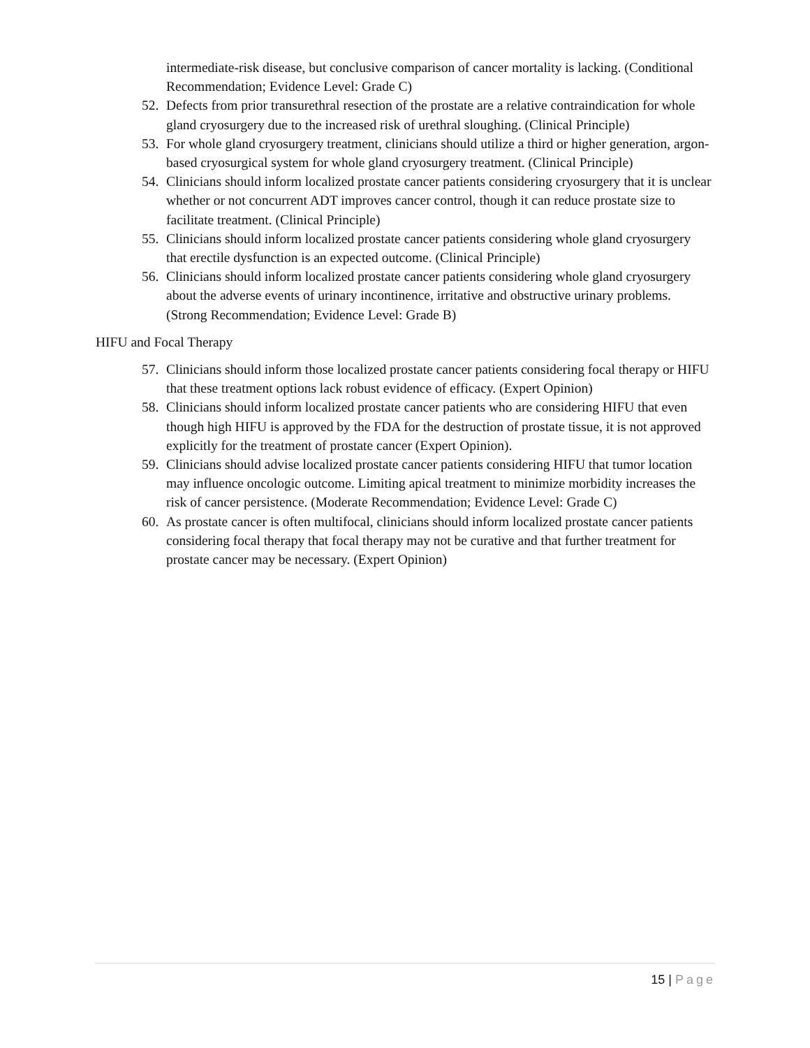intermediate-risk disease, but conclusive comparison of cancer mortality is lacking. (Conditional Recommendation; Evidence Level: Grade C)
52.
Defects from prior transurethral resection of the prostate are a relative contraindication for whole gland cryosurgery due to the increased risk of urethral sloughing. (Clinical Principle)
53.
For whole gland cryosurgery treatment, clinicians should utilize a third or higher generation, argon-based cryosurgical system for whole gland cryosurgery treatment. (Clinical Principle)
54.
Clinicians should inform localized prostate cancer patients considering cryosurgery that it is unclear whether or not concurrent ADT improves cancer control, though it can reduce prostate size to facilitate treatment. (Clinical Principle)
55.
Clinicians should inform localized prostate cancer patients considering whole gland cryosurgery that erectile dysfunction is an expected outcome. (Clinical Principle)
56.
Clinicians should inform localized prostate cancer patients considering whole gland cryosurgery about the adverse events of urinary incontinence, irritative and obstructive urinary problems. (Strong Recommendation; Evidence Level: Grade B)
HIFU and Focal Therapy
57.
Clinicians should inform those localized prostate cancer patients considering focal therapy or HIFU that these treatment options lack robust evidence of efficacy. (Expert Opinion)
58.
Clinicians should inform localized prostate cancer patients who are considering HIFU that even though high HIFU is approved by the FDA for the destruction of prostate tissue, it is not approved explicitly for the treatment of prostate cancer (Expert Opinion).
59.
Clinicians should advise localized prostate cancer patients considering HIFU that tumor location may influence oncologic outcome. Limiting apical treatment to minimize morbidity increases the risk of cancer persistence. (Moderate Recommendation; Evidence Level: Grade C)
60.
As prostate cancer is often multifocal, clinicians should inform localized prostate cancer patients considering focal therapy that focal therapy may not be curative and that further treatment for prostate cancer may be necessary. (Expert Opinion)
15 | Page